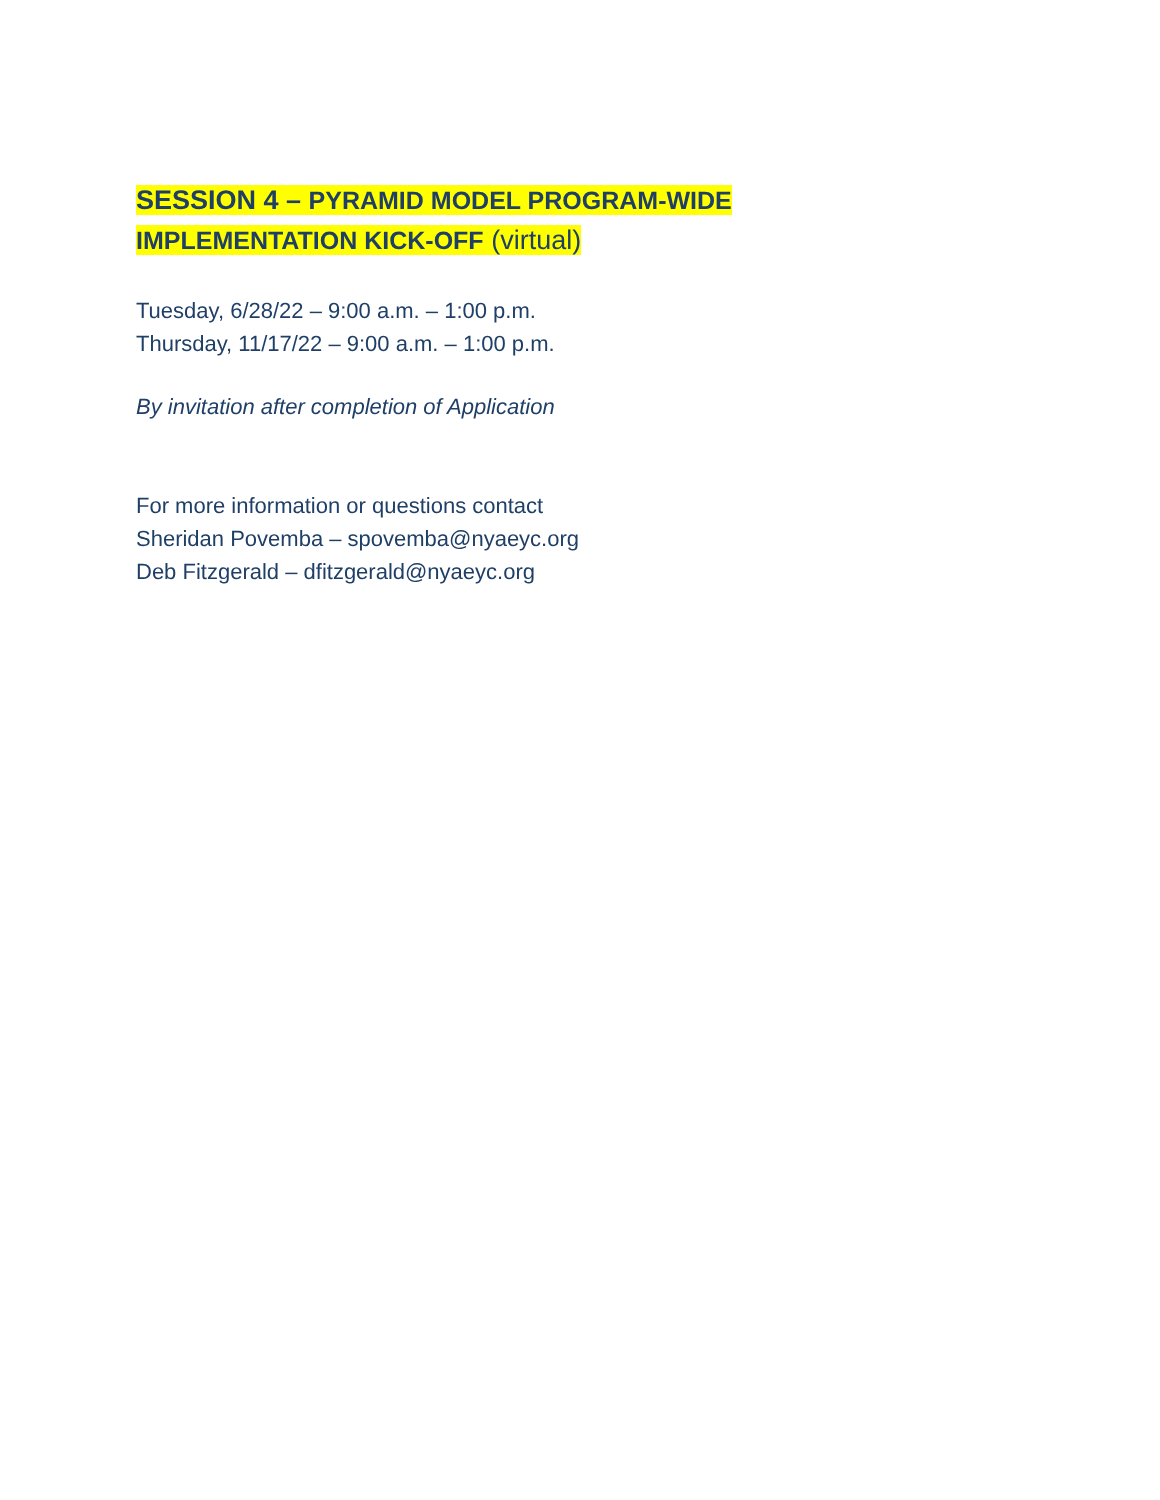SESSION 4 – PYRAMID MODEL PROGRAM-WIDE
IMPLEMENTATION KICK-OFF (virtual)
Tuesday, 6/28/22 – 9:00 a.m. – 1:00 p.m.
Thursday, 11/17/22 – 9:00 a.m. – 1:00 p.m.
By invitation after completion of Application
For more information or questions contact
Sheridan Povemba – spovemba@nyaeyc.org
Deb Fitzgerald – dfitzgerald@nyaeyc.org